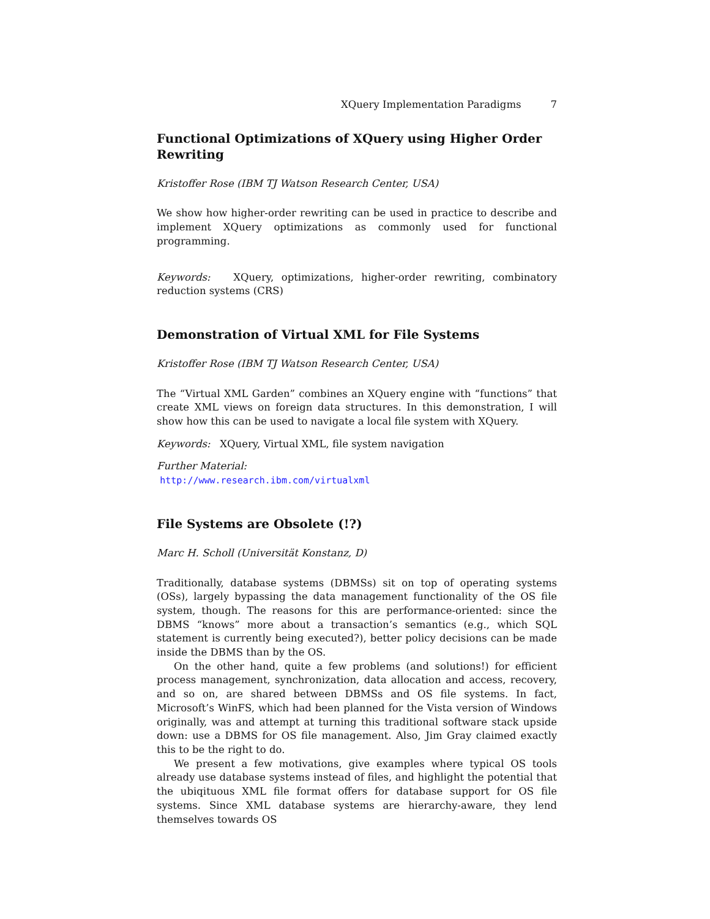XQuery Implementation Paradigms 7
Functional Optimizations of XQuery using Higher Order Rewriting
Kristoffer Rose (IBM TJ Watson Research Center, USA)
We show how higher-order rewriting can be used in practice to describe and implement XQuery optimizations as commonly used for functional programming.
Keywords: XQuery, optimizations, higher-order rewriting, combinatory reduction systems (CRS)
Demonstration of Virtual XML for File Systems
Kristoffer Rose (IBM TJ Watson Research Center, USA)
The “Virtual XML Garden” combines an XQuery engine with “functions” that create XML views on foreign data structures. In this demonstration, I will show how this can be used to navigate a local file system with XQuery.
Keywords: XQuery, Virtual XML, file system navigation
Further Material:
http://www.research.ibm.com/virtualxml
File Systems are Obsolete (!?)
Marc H. Scholl (Universität Konstanz, D)
Traditionally, database systems (DBMSs) sit on top of operating systems (OSs), largely bypassing the data management functionality of the OS file system, though. The reasons for this are performance-oriented: since the DBMS “knows” more about a transaction’s semantics (e.g., which SQL statement is currently being executed?), better policy decisions can be made inside the DBMS than by the OS.
On the other hand, quite a few problems (and solutions!) for efficient process management, synchronization, data allocation and access, recovery, and so on, are shared between DBMSs and OS file systems. In fact, Microsoft’s WinFS, which had been planned for the Vista version of Windows originally, was and attempt at turning this traditional software stack upside down: use a DBMS for OS file management. Also, Jim Gray claimed exactly this to be the right to do.
We present a few motivations, give examples where typical OS tools already use database systems instead of files, and highlight the potential that the ubiqituous XML file format offers for database support for OS file systems. Since XML database systems are hierarchy-aware, they lend themselves towards OS